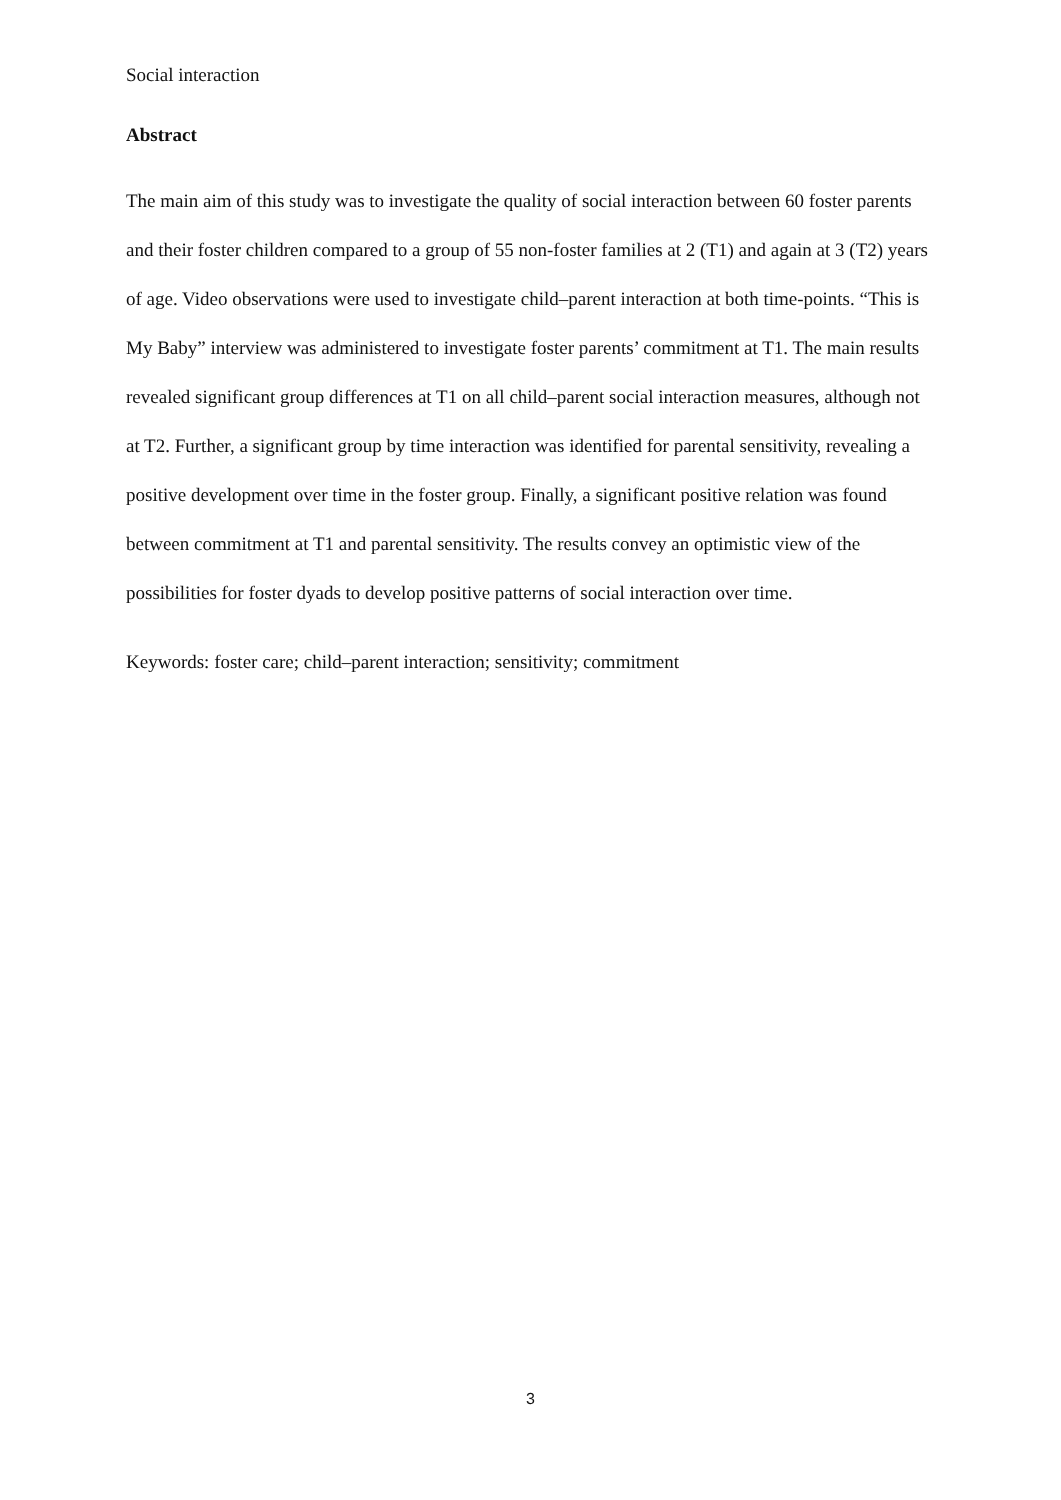Social interaction
Abstract
The main aim of this study was to investigate the quality of social interaction between 60 foster parents and their foster children compared to a group of 55 non-foster families at 2 (T1) and again at 3 (T2) years of age. Video observations were used to investigate child–parent interaction at both time-points. “This is My Baby” interview was administered to investigate foster parents’ commitment at T1. The main results revealed significant group differences at T1 on all child–parent social interaction measures, although not at T2. Further, a significant group by time interaction was identified for parental sensitivity, revealing a positive development over time in the foster group. Finally, a significant positive relation was found between commitment at T1 and parental sensitivity. The results convey an optimistic view of the possibilities for foster dyads to develop positive patterns of social interaction over time.
Keywords: foster care; child–parent interaction; sensitivity; commitment
3